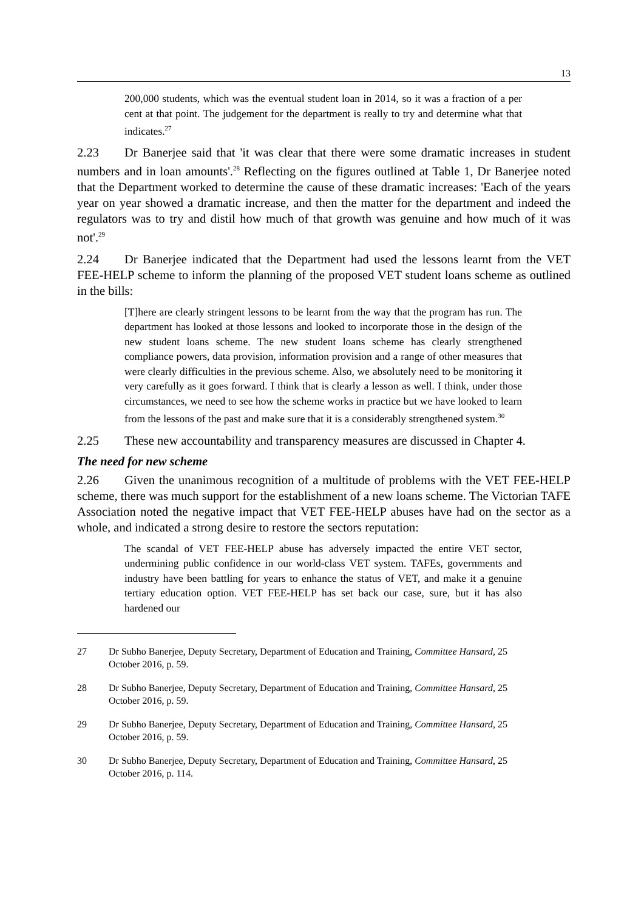13
200,000 students, which was the eventual student loan in 2014, so it was a fraction of a per cent at that point. The judgement for the department is really to try and determine what that indicates.<sup>27</sup>
2.23 Dr Banerjee said that 'it was clear that there were some dramatic increases in student numbers and in loan amounts'.<sup>28</sup> Reflecting on the figures outlined at Table 1, Dr Banerjee noted that the Department worked to determine the cause of these dramatic increases: 'Each of the years year on year showed a dramatic increase, and then the matter for the department and indeed the regulators was to try and distil how much of that growth was genuine and how much of it was not'.<sup>29</sup>
2.24 Dr Banerjee indicated that the Department had used the lessons learnt from the VET FEE-HELP scheme to inform the planning of the proposed VET student loans scheme as outlined in the bills:
[T]here are clearly stringent lessons to be learnt from the way that the program has run. The department has looked at those lessons and looked to incorporate those in the design of the new student loans scheme. The new student loans scheme has clearly strengthened compliance powers, data provision, information provision and a range of other measures that were clearly difficulties in the previous scheme. Also, we absolutely need to be monitoring it very carefully as it goes forward. I think that is clearly a lesson as well. I think, under those circumstances, we need to see how the scheme works in practice but we have looked to learn from the lessons of the past and make sure that it is a considerably strengthened system.<sup>30</sup>
2.25 These new accountability and transparency measures are discussed in Chapter 4.
The need for new scheme
2.26 Given the unanimous recognition of a multitude of problems with the VET FEE-HELP scheme, there was much support for the establishment of a new loans scheme. The Victorian TAFE Association noted the negative impact that VET FEE-HELP abuses have had on the sector as a whole, and indicated a strong desire to restore the sectors reputation:
The scandal of VET FEE-HELP abuse has adversely impacted the entire VET sector, undermining public confidence in our world-class VET system. TAFEs, governments and industry have been battling for years to enhance the status of VET, and make it a genuine tertiary education option. VET FEE-HELP has set back our case, sure, but it has also hardened our
27 Dr Subho Banerjee, Deputy Secretary, Department of Education and Training, Committee Hansard, 25 October 2016, p. 59.
28 Dr Subho Banerjee, Deputy Secretary, Department of Education and Training, Committee Hansard, 25 October 2016, p. 59.
29 Dr Subho Banerjee, Deputy Secretary, Department of Education and Training, Committee Hansard, 25 October 2016, p. 59.
30 Dr Subho Banerjee, Deputy Secretary, Department of Education and Training, Committee Hansard, 25 October 2016, p. 114.